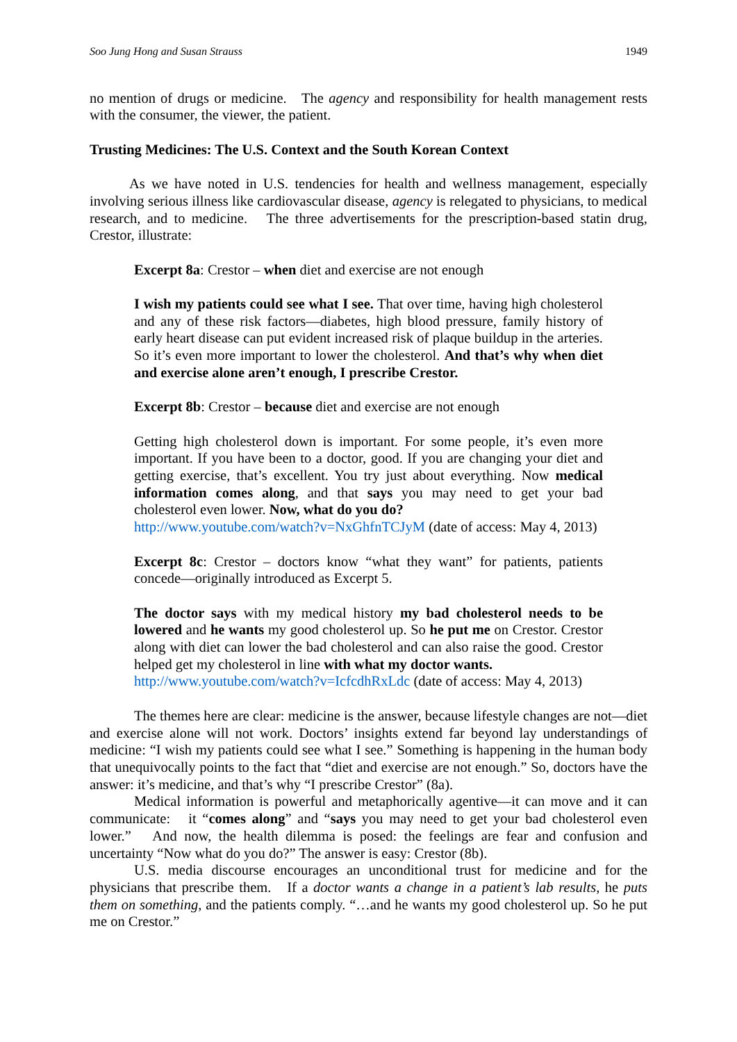Soo Jung Hong and Susan Strauss 1949
no mention of drugs or medicine. The agency and responsibility for health management rests with the consumer, the viewer, the patient.
Trusting Medicines: The U.S. Context and the South Korean Context
As we have noted in U.S. tendencies for health and wellness management, especially involving serious illness like cardiovascular disease, agency is relegated to physicians, to medical research, and to medicine. The three advertisements for the prescription-based statin drug, Crestor, illustrate:
Excerpt 8a: Crestor – when diet and exercise are not enough
I wish my patients could see what I see. That over time, having high cholesterol and any of these risk factors—diabetes, high blood pressure, family history of early heart disease can put evident increased risk of plaque buildup in the arteries. So it’s even more important to lower the cholesterol. And that’s why when diet and exercise alone aren’t enough, I prescribe Crestor.
Excerpt 8b: Crestor – because diet and exercise are not enough
Getting high cholesterol down is important. For some people, it’s even more important. If you have been to a doctor, good. If you are changing your diet and getting exercise, that’s excellent. You try just about everything. Now medical information comes along, and that says you may need to get your bad cholesterol even lower. Now, what do you do?
http://www.youtube.com/watch?v=NxGhfnTCJyM (date of access: May 4, 2013)
Excerpt 8c: Crestor – doctors know “what they want” for patients, patients concede—originally introduced as Excerpt 5.
The doctor says with my medical history my bad cholesterol needs to be lowered and he wants my good cholesterol up. So he put me on Crestor. Crestor along with diet can lower the bad cholesterol and can also raise the good. Crestor helped get my cholesterol in line with what my doctor wants.
http://www.youtube.com/watch?v=IcfcdhRxLdc (date of access: May 4, 2013)
The themes here are clear: medicine is the answer, because lifestyle changes are not—diet and exercise alone will not work. Doctors’ insights extend far beyond lay understandings of medicine: “I wish my patients could see what I see.” Something is happening in the human body that unequivocally points to the fact that “diet and exercise are not enough.” So, doctors have the answer: it’s medicine, and that’s why “I prescribe Crestor” (8a).
Medical information is powerful and metaphorically agentive—it can move and it can communicate: it “comes along” and “says you may need to get your bad cholesterol even lower.” And now, the health dilemma is posed: the feelings are fear and confusion and uncertainty “Now what do you do?” The answer is easy: Crestor (8b).
U.S. media discourse encourages an unconditional trust for medicine and for the physicians that prescribe them. If a doctor wants a change in a patient’s lab results, he puts them on something, and the patients comply. “…and he wants my good cholesterol up. So he put me on Crestor.”